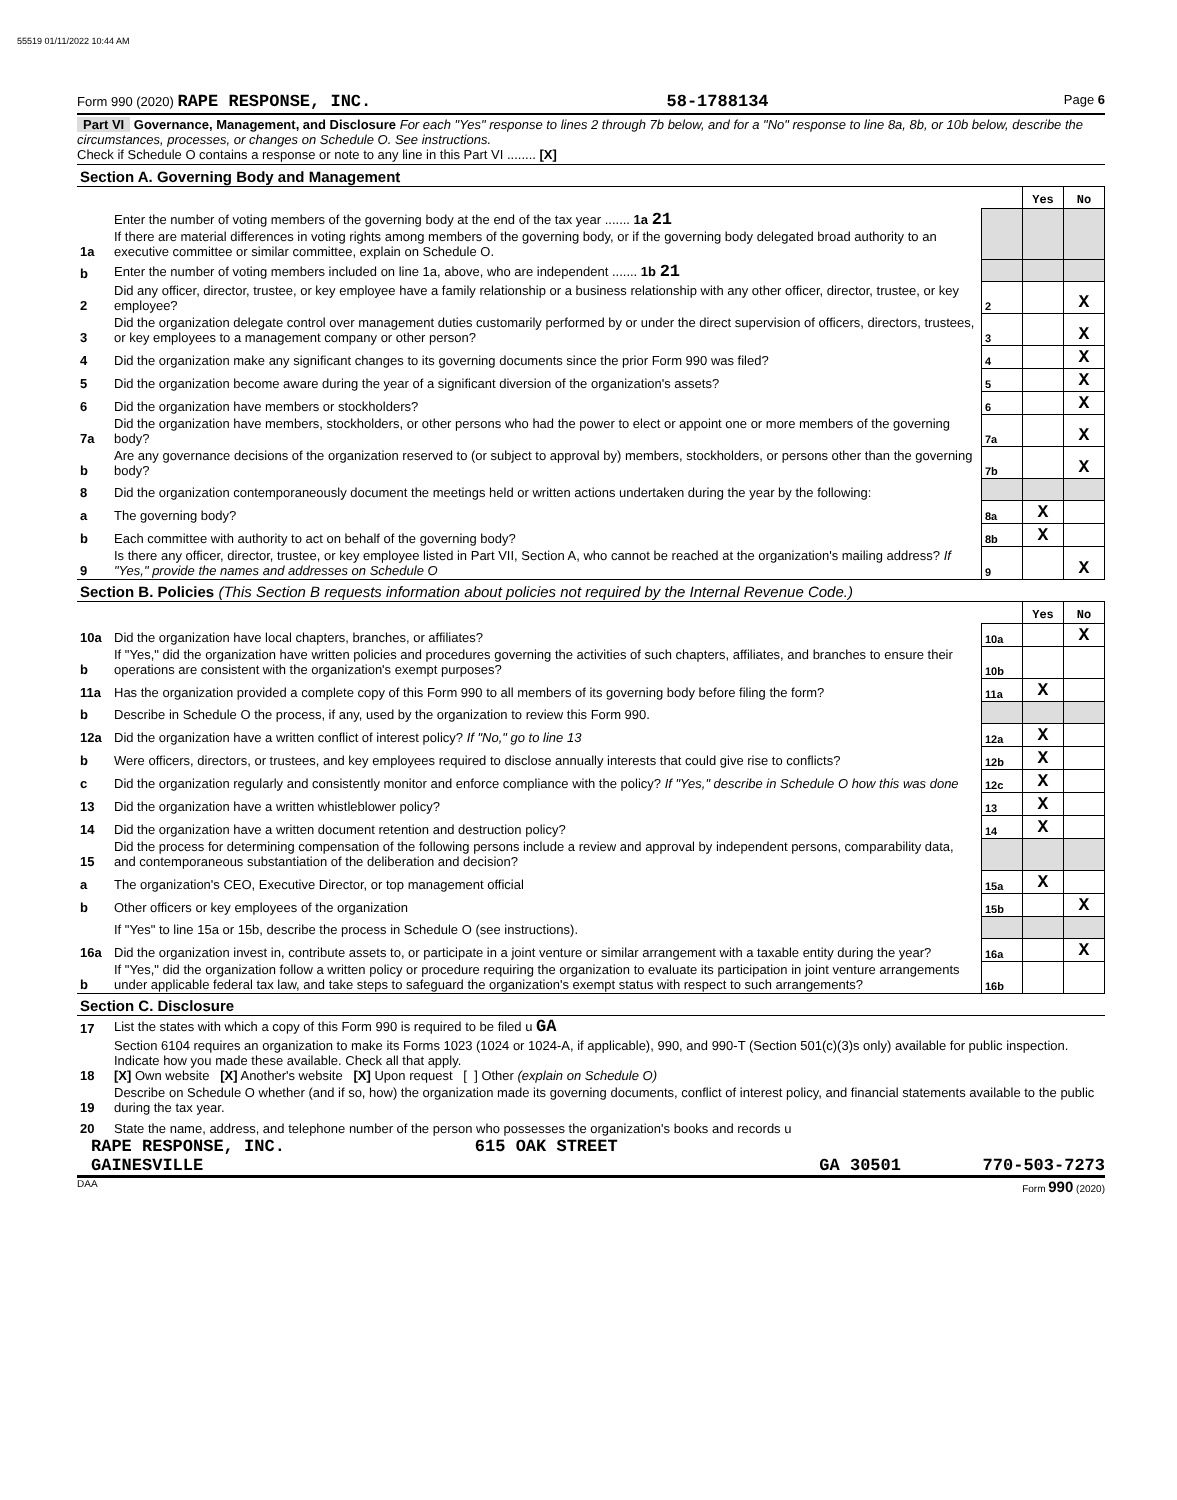55519 01/11/2022 10:44 AM
Form 990 (2020) RAPE RESPONSE, INC. 58-1788134 Page 6
Part VI Governance, Management, and Disclosure For each "Yes" response to lines 2 through 7b below, and for a "No" response to line 8a, 8b, or 10b below, describe the circumstances, processes, or changes on Schedule O. See instructions.
Check if Schedule O contains a response or note to any line in this Part VI ........ [X]
| Section A. Governing Body and Management | | | | |
| | | | Yes | No |
| 1a | Enter the number of voting members of the governing body at the end of the tax year ....... 1a 21 If there are material differences in voting rights among members of the governing body, or if the governing body delegated broad authority to an executive committee or similar committee, explain on Schedule O. | | | |
| b | Enter the number of voting members included on line 1a, above, who are independent ....... 1b 21 | | | |
| 2 | Did any officer, director, trustee, or key employee have a family relationship or a business relationship with any other officer, director, trustee, or key employee? | 2 | | X |
| 3 | Did the organization delegate control over management duties customarily performed by or under the direct supervision of officers, directors, trustees, or key employees to a management company or other person? | 3 | | X |
| 4 | Did the organization make any significant changes to its governing documents since the prior Form 990 was filed? | 4 | | X |
| 5 | Did the organization become aware during the year of a significant diversion of the organization's assets? | 5 | | X |
| 6 | Did the organization have members or stockholders? | 6 | | X |
| 7a | Did the organization have members, stockholders, or other persons who had the power to elect or appoint one or more members of the governing body? | 7a | | X |
| b | Are any governance decisions of the organization reserved to (or subject to approval by) members, stockholders, or persons other than the governing body? | 7b | | X |
| 8 | Did the organization contemporaneously document the meetings held or written actions undertaken during the year by the following: | | | |
| a | The governing body? | 8a | X | |
| b | Each committee with authority to act on behalf of the governing body? | 8b | X | |
| 9 | Is there any officer, director, trustee, or key employee listed in Part VII, Section A, who cannot be reached at the organization's mailing address? If "Yes," provide the names and addresses on Schedule O | 9 | | X |
| Section B. Policies (This Section B requests information about policies not required by the Internal Revenue Code.) | | | | |
| | | | Yes | No |
| 10a | Did the organization have local chapters, branches, or affiliates? | 10a | | X |
| b | If "Yes," did the organization have written policies and procedures governing the activities of such chapters, affiliates, and branches to ensure their operations are consistent with the organization's exempt purposes? | 10b | | |
| 11a | Has the organization provided a complete copy of this Form 990 to all members of its governing body before filing the form? | 11a | X | |
| b | Describe in Schedule O the process, if any, used by the organization to review this Form 990. | | | |
| 12a | Did the organization have a written conflict of interest policy? If "No," go to line 13 | 12a | X | |
| b | Were officers, directors, or trustees, and key employees required to disclose annually interests that could give rise to conflicts? | 12b | X | |
| c | Did the organization regularly and consistently monitor and enforce compliance with the policy? If "Yes," describe in Schedule O how this was done | 12c | X | |
| 13 | Did the organization have a written whistleblower policy? | 13 | X | |
| 14 | Did the organization have a written document retention and destruction policy? | 14 | X | |
| 15 | Did the process for determining compensation of the following persons include a review and approval by independent persons, comparability data, and contemporaneous substantiation of the deliberation and decision? | | | |
| a | The organization's CEO, Executive Director, or top management official | 15a | X | |
| b | Other officers or key employees of the organization | 15b | | X |
| | If "Yes" to line 15a or 15b, describe the process in Schedule O (see instructions). | | | |
| 16a | Did the organization invest in, contribute assets to, or participate in a joint venture or similar arrangement with a taxable entity during the year? | 16a | | X |
| b | If "Yes," did the organization follow a written policy or procedure requiring the organization to evaluate its participation in joint venture arrangements under applicable federal tax law, and take steps to safeguard the organization's exempt status with respect to such arrangements? | 16b | | |
| Section C. Disclosure | | | | |
| 17 | List the states with which a copy of this Form 990 is required to be filed u GA | | | |
| 18 | Section 6104 requires an organization to make its Forms 1023 (1024 or 1024-A, if applicable), 990, and 990-T (Section 501(c)(3)s only) available for public inspection. Indicate how you made these available. Check all that apply. [X] Own website [X] Another's website [X] Upon request [ ] Other (explain on Schedule O) | | | |
| 19 | Describe on Schedule O whether (and if so, how) the organization made its governing documents, conflict of interest policy, and financial statements available to the public during the tax year. | | | |
| 20 | State the name, address, and telephone number of the person who possesses the organization's books and records u | | | |
RAPE RESPONSE, INC. 615 OAK STREET
GAINESVILLE GA 30501 770-503-7273
DAA Form 990 (2020)